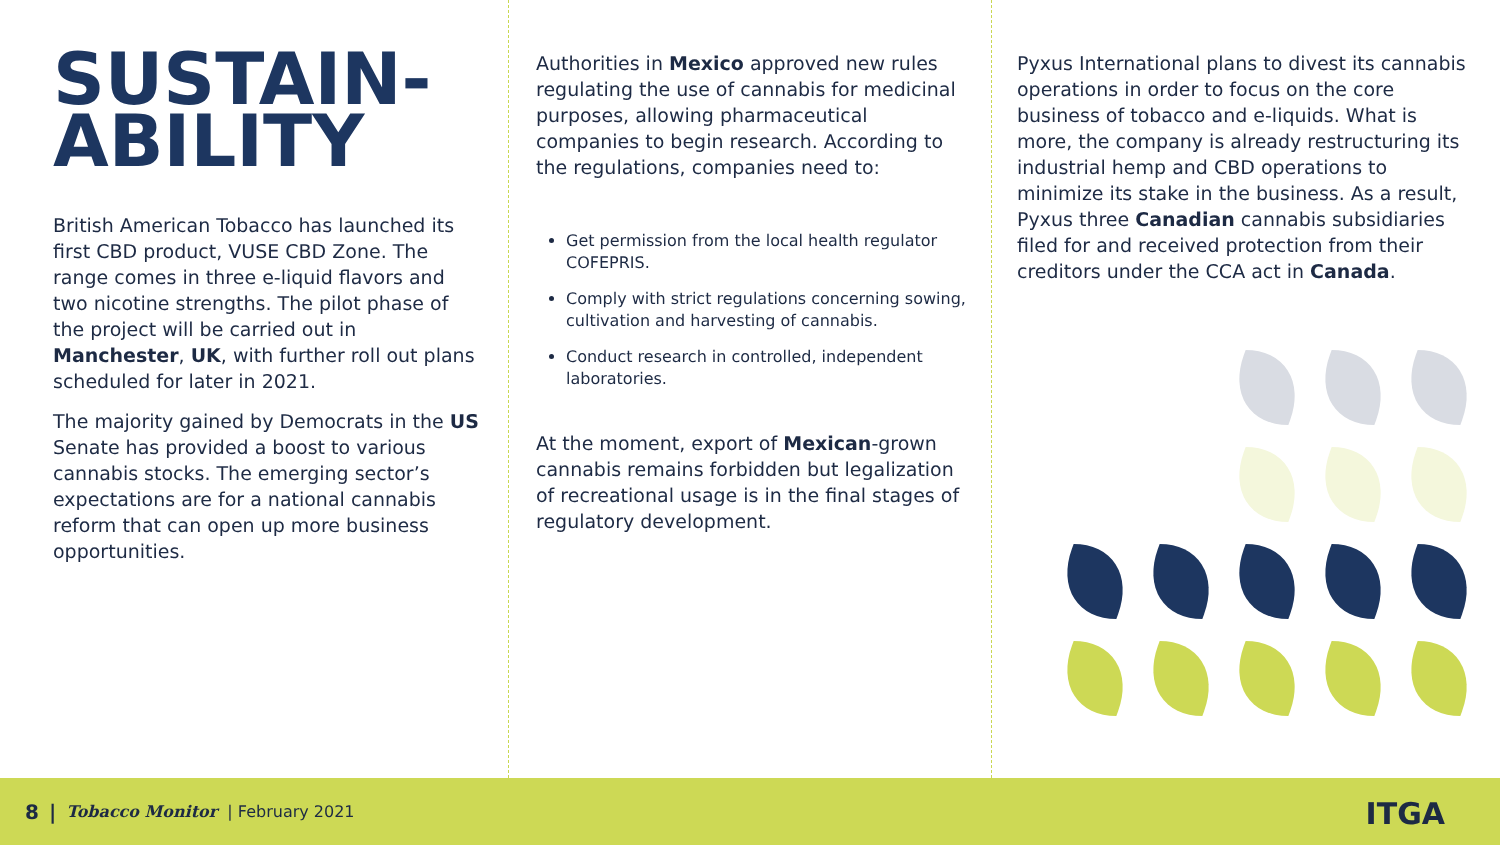SUSTAIN-
ABILITY
British American Tobacco has launched its first CBD product, VUSE CBD Zone. The range comes in three e-liquid flavors and two nicotine strengths. The pilot phase of the project will be carried out in Manchester, UK, with further roll out plans scheduled for later in 2021.
The majority gained by Democrats in the US Senate has provided a boost to various cannabis stocks. The emerging sector’s expectations are for a national cannabis reform that can open up more business opportunities.
Authorities in Mexico approved new rules regulating the use of cannabis for medicinal purposes, allowing pharmaceutical companies to begin research. According to the regulations, companies need to:
Get permission from the local health regulator COFEPRIS.
Comply with strict regulations concerning sowing, cultivation and harvesting of cannabis.
Conduct research in controlled, independent laboratories.
At the moment, export of Mexican-grown cannabis remains forbidden but legalization of recreational usage is in the final stages of regulatory development.
Pyxus International plans to divest its cannabis operations in order to focus on the core business of tobacco and e-liquids. What is more, the company is already restructuring its industrial hemp and CBD operations to minimize its stake in the business. As a result, Pyxus three Canadian cannabis subsidiaries filed for and received protection from their creditors under the CCA act in Canada.
8 | Tobacco Monitor | February 2021
ITGA